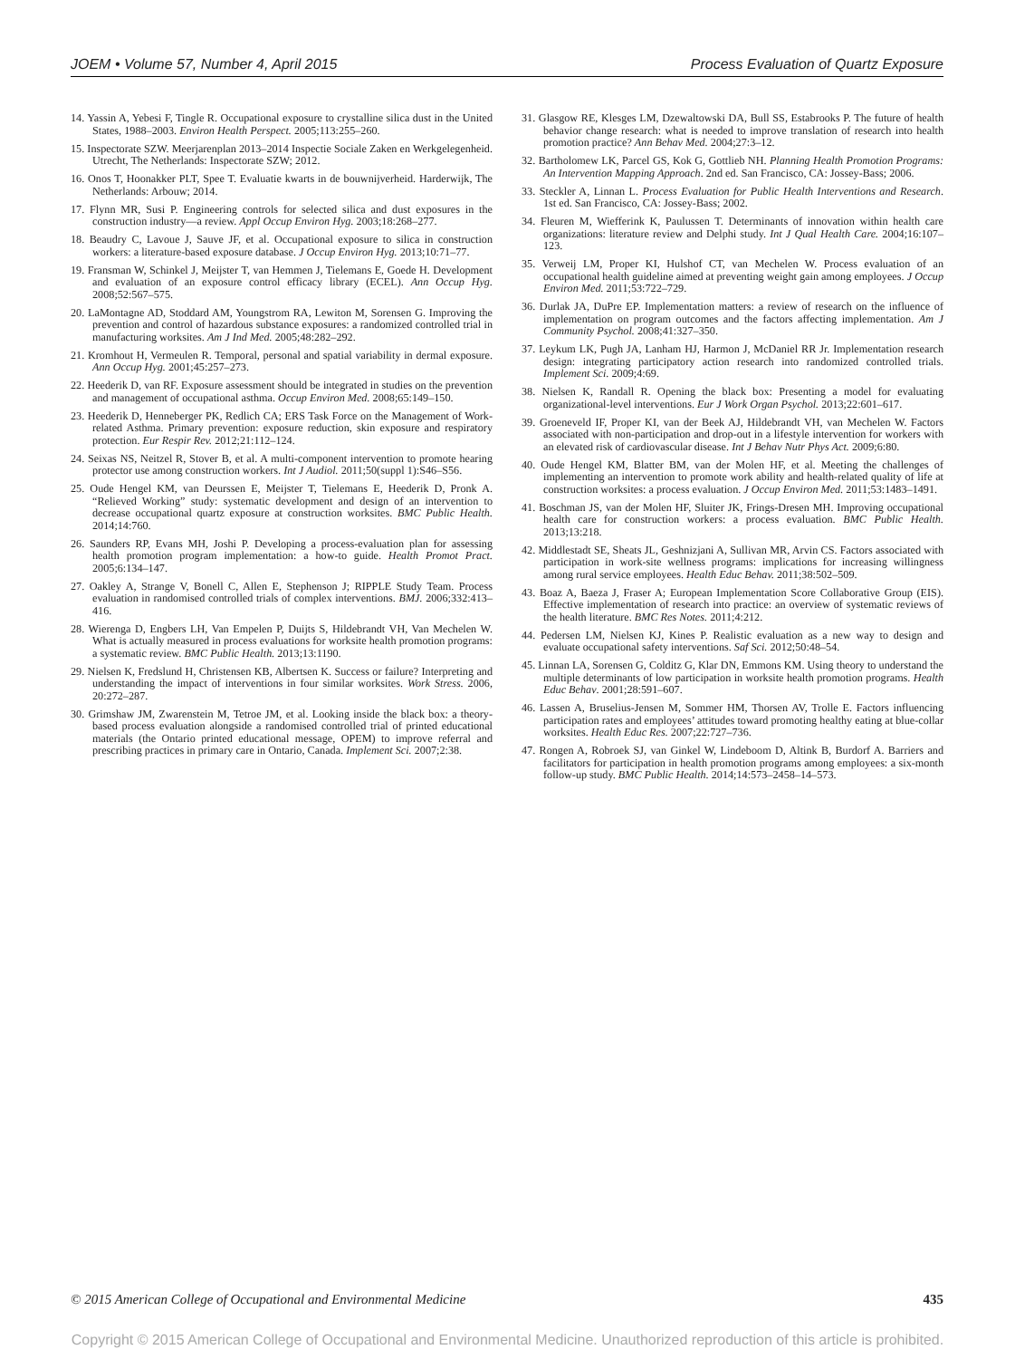JOEM • Volume 57, Number 4, April 2015 Process Evaluation of Quartz Exposure
14. Yassin A, Yebesi F, Tingle R. Occupational exposure to crystalline silica dust in the United States, 1988–2003. Environ Health Perspect. 2005;113:255–260.
15. Inspectorate SZW. Meerjarenplan 2013–2014 Inspectie Sociale Zaken en Werkgelegenheid. Utrecht, The Netherlands: Inspectorate SZW; 2012.
16. Onos T, Hoonakker PLT, Spee T. Evaluatie kwarts in de bouwnijverheid. Harderwijk, The Netherlands: Arbouw; 2014.
17. Flynn MR, Susi P. Engineering controls for selected silica and dust exposures in the construction industry—a review. Appl Occup Environ Hyg. 2003;18:268–277.
18. Beaudry C, Lavoue J, Sauve JF, et al. Occupational exposure to silica in construction workers: a literature-based exposure database. J Occup Environ Hyg. 2013;10:71–77.
19. Fransman W, Schinkel J, Meijster T, van Hemmen J, Tielemans E, Goede H. Development and evaluation of an exposure control efficacy library (ECEL). Ann Occup Hyg. 2008;52:567–575.
20. LaMontagne AD, Stoddard AM, Youngstrom RA, Lewiton M, Sorensen G. Improving the prevention and control of hazardous substance exposures: a randomized controlled trial in manufacturing worksites. Am J Ind Med. 2005;48:282–292.
21. Kromhout H, Vermeulen R. Temporal, personal and spatial variability in dermal exposure. Ann Occup Hyg. 2001;45:257–273.
22. Heederik D, van RF. Exposure assessment should be integrated in studies on the prevention and management of occupational asthma. Occup Environ Med. 2008;65:149–150.
23. Heederik D, Henneberger PK, Redlich CA; ERS Task Force on the Management of Work-related Asthma. Primary prevention: exposure reduction, skin exposure and respiratory protection. Eur Respir Rev. 2012;21:112–124.
24. Seixas NS, Neitzel R, Stover B, et al. A multi-component intervention to promote hearing protector use among construction workers. Int J Audiol. 2011;50(suppl 1):S46–S56.
25. Oude Hengel KM, van Deurssen E, Meijster T, Tielemans E, Heederik D, Pronk A. “Relieved Working” study: systematic development and design of an intervention to decrease occupational quartz exposure at construction worksites. BMC Public Health. 2014;14:760.
26. Saunders RP, Evans MH, Joshi P. Developing a process-evaluation plan for assessing health promotion program implementation: a how-to guide. Health Promot Pract. 2005;6:134–147.
27. Oakley A, Strange V, Bonell C, Allen E, Stephenson J; RIPPLE Study Team. Process evaluation in randomised controlled trials of complex interventions. BMJ. 2006;332:413–416.
28. Wierenga D, Engbers LH, Van Empelen P, Duijts S, Hildebrandt VH, Van Mechelen W. What is actually measured in process evaluations for worksite health promotion programs: a systematic review. BMC Public Health. 2013;13:1190.
29. Nielsen K, Fredslund H, Christensen KB, Albertsen K. Success or failure? Interpreting and understanding the impact of interventions in four similar worksites. Work Stress. 2006, 20:272–287.
30. Grimshaw JM, Zwarenstein M, Tetroe JM, et al. Looking inside the black box: a theory-based process evaluation alongside a randomised controlled trial of printed educational materials (the Ontario printed educational message, OPEM) to improve referral and prescribing practices in primary care in Ontario, Canada. Implement Sci. 2007;2:38.
31. Glasgow RE, Klesges LM, Dzewaltowski DA, Bull SS, Estabrooks P. The future of health behavior change research: what is needed to improve translation of research into health promotion practice? Ann Behav Med. 2004;27:3–12.
32. Bartholomew LK, Parcel GS, Kok G, Gottlieb NH. Planning Health Promotion Programs: An Intervention Mapping Approach. 2nd ed. San Francisco, CA: Jossey-Bass; 2006.
33. Steckler A, Linnan L. Process Evaluation for Public Health Interventions and Research. 1st ed. San Francisco, CA: Jossey-Bass; 2002.
34. Fleuren M, Wiefferink K, Paulussen T. Determinants of innovation within health care organizations: literature review and Delphi study. Int J Qual Health Care. 2004;16:107–123.
35. Verweij LM, Proper KI, Hulshof CT, van Mechelen W. Process evaluation of an occupational health guideline aimed at preventing weight gain among employees. J Occup Environ Med. 2011;53:722–729.
36. Durlak JA, DuPre EP. Implementation matters: a review of research on the influence of implementation on program outcomes and the factors affecting implementation. Am J Community Psychol. 2008;41:327–350.
37. Leykum LK, Pugh JA, Lanham HJ, Harmon J, McDaniel RR Jr. Implementation research design: integrating participatory action research into randomized controlled trials. Implement Sci. 2009;4:69.
38. Nielsen K, Randall R. Opening the black box: Presenting a model for evaluating organizational-level interventions. Eur J Work Organ Psychol. 2013;22:601–617.
39. Groeneveld IF, Proper KI, van der Beek AJ, Hildebrandt VH, van Mechelen W. Factors associated with non-participation and drop-out in a lifestyle intervention for workers with an elevated risk of cardiovascular disease. Int J Behav Nutr Phys Act. 2009;6:80.
40. Oude Hengel KM, Blatter BM, van der Molen HF, et al. Meeting the challenges of implementing an intervention to promote work ability and health-related quality of life at construction worksites: a process evaluation. J Occup Environ Med. 2011;53:1483–1491.
41. Boschman JS, van der Molen HF, Sluiter JK, Frings-Dresen MH. Improving occupational health care for construction workers: a process evaluation. BMC Public Health. 2013;13:218.
42. Middlestadt SE, Sheats JL, Geshnizjani A, Sullivan MR, Arvin CS. Factors associated with participation in work-site wellness programs: implications for increasing willingness among rural service employees. Health Educ Behav. 2011;38:502–509.
43. Boaz A, Baeza J, Fraser A; European Implementation Score Collaborative Group (EIS). Effective implementation of research into practice: an overview of systematic reviews of the health literature. BMC Res Notes. 2011;4:212.
44. Pedersen LM, Nielsen KJ, Kines P. Realistic evaluation as a new way to design and evaluate occupational safety interventions. Saf Sci. 2012;50:48–54.
45. Linnan LA, Sorensen G, Colditz G, Klar DN, Emmons KM. Using theory to understand the multiple determinants of low participation in worksite health promotion programs. Health Educ Behav. 2001;28:591–607.
46. Lassen A, Bruselius-Jensen M, Sommer HM, Thorsen AV, Trolle E. Factors influencing participation rates and employees’ attitudes toward promoting healthy eating at blue-collar worksites. Health Educ Res. 2007;22:727–736.
47. Rongen A, Robroek SJ, van Ginkel W, Lindeboom D, Altink B, Burdorf A. Barriers and facilitators for participation in health promotion programs among employees: a six-month follow-up study. BMC Public Health. 2014;14:573–2458–14–573.
© 2015 American College of Occupational and Environmental Medicine 435
Copyright © 2015 American College of Occupational and Environmental Medicine. Unauthorized reproduction of this article is prohibited.